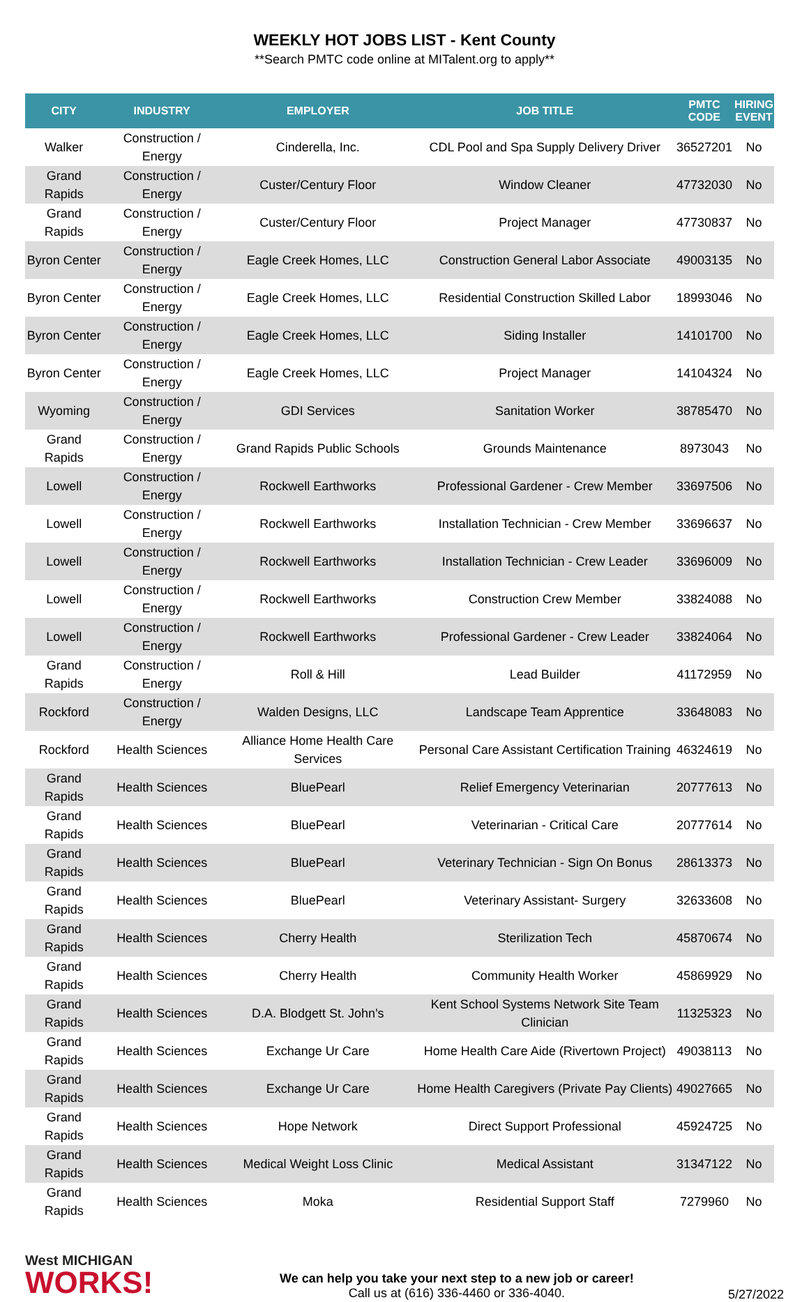WEEKLY HOT JOBS LIST - Kent County
**Search PMTC code online at MITalent.org to apply**
| CITY | INDUSTRY | EMPLOYER | JOB TITLE | PMTC CODE | HIRING EVENT |
| --- | --- | --- | --- | --- | --- |
| Walker | Construction / Energy | Cinderella, Inc. | CDL Pool and Spa Supply Delivery Driver | 36527201 | No |
| Grand Rapids | Construction / Energy | Custer/Century Floor | Window Cleaner | 47732030 | No |
| Grand Rapids | Construction / Energy | Custer/Century Floor | Project Manager | 47730837 | No |
| Byron Center | Construction / Energy | Eagle Creek Homes, LLC | Construction General Labor Associate | 49003135 | No |
| Byron Center | Construction / Energy | Eagle Creek Homes, LLC | Residential Construction Skilled Labor | 18993046 | No |
| Byron Center | Construction / Energy | Eagle Creek Homes, LLC | Siding Installer | 14101700 | No |
| Byron Center | Construction / Energy | Eagle Creek Homes, LLC | Project Manager | 14104324 | No |
| Wyoming | Construction / Energy | GDI Services | Sanitation Worker | 38785470 | No |
| Grand Rapids | Construction / Energy | Grand Rapids Public Schools | Grounds Maintenance | 8973043 | No |
| Lowell | Construction / Energy | Rockwell Earthworks | Professional Gardener - Crew Member | 33697506 | No |
| Lowell | Construction / Energy | Rockwell Earthworks | Installation Technician - Crew Member | 33696637 | No |
| Lowell | Construction / Energy | Rockwell Earthworks | Installation Technician - Crew Leader | 33696009 | No |
| Lowell | Construction / Energy | Rockwell Earthworks | Construction Crew Member | 33824088 | No |
| Lowell | Construction / Energy | Rockwell Earthworks | Professional Gardener - Crew Leader | 33824064 | No |
| Grand Rapids | Construction / Energy | Roll & Hill | Lead Builder | 41172959 | No |
| Rockford | Construction / Energy | Walden Designs, LLC | Landscape Team Apprentice | 33648083 | No |
| Rockford | Health Sciences | Alliance Home Health Care Services | Personal Care Assistant Certification Training | 46324619 | No |
| Grand Rapids | Health Sciences | BluePearl | Relief Emergency Veterinarian | 20777613 | No |
| Grand Rapids | Health Sciences | BluePearl | Veterinarian - Critical Care | 20777614 | No |
| Grand Rapids | Health Sciences | BluePearl | Veterinary Technician - Sign On Bonus | 28613373 | No |
| Grand Rapids | Health Sciences | BluePearl | Veterinary Assistant- Surgery | 32633608 | No |
| Grand Rapids | Health Sciences | Cherry Health | Sterilization Tech | 45870674 | No |
| Grand Rapids | Health Sciences | Cherry Health | Community Health Worker | 45869929 | No |
| Grand Rapids | Health Sciences | D.A. Blodgett St. John's | Kent School Systems Network Site Team Clinician | 11325323 | No |
| Grand Rapids | Health Sciences | Exchange Ur Care | Home Health Care Aide (Rivertown Project) | 49038113 | No |
| Grand Rapids | Health Sciences | Exchange Ur Care | Home Health Caregivers (Private Pay Clients) | 49027665 | No |
| Grand Rapids | Health Sciences | Hope Network | Direct Support Professional | 45924725 | No |
| Grand Rapids | Health Sciences | Medical Weight Loss Clinic | Medical Assistant | 31347122 | No |
| Grand Rapids | Health Sciences | Moka | Residential Support Staff | 7279960 | No |
West MICHIGAN
WORKS!
We can help you take your next step to a new job or career!
Call us at (616) 336-4460 or 336-4040.
5/27/2022